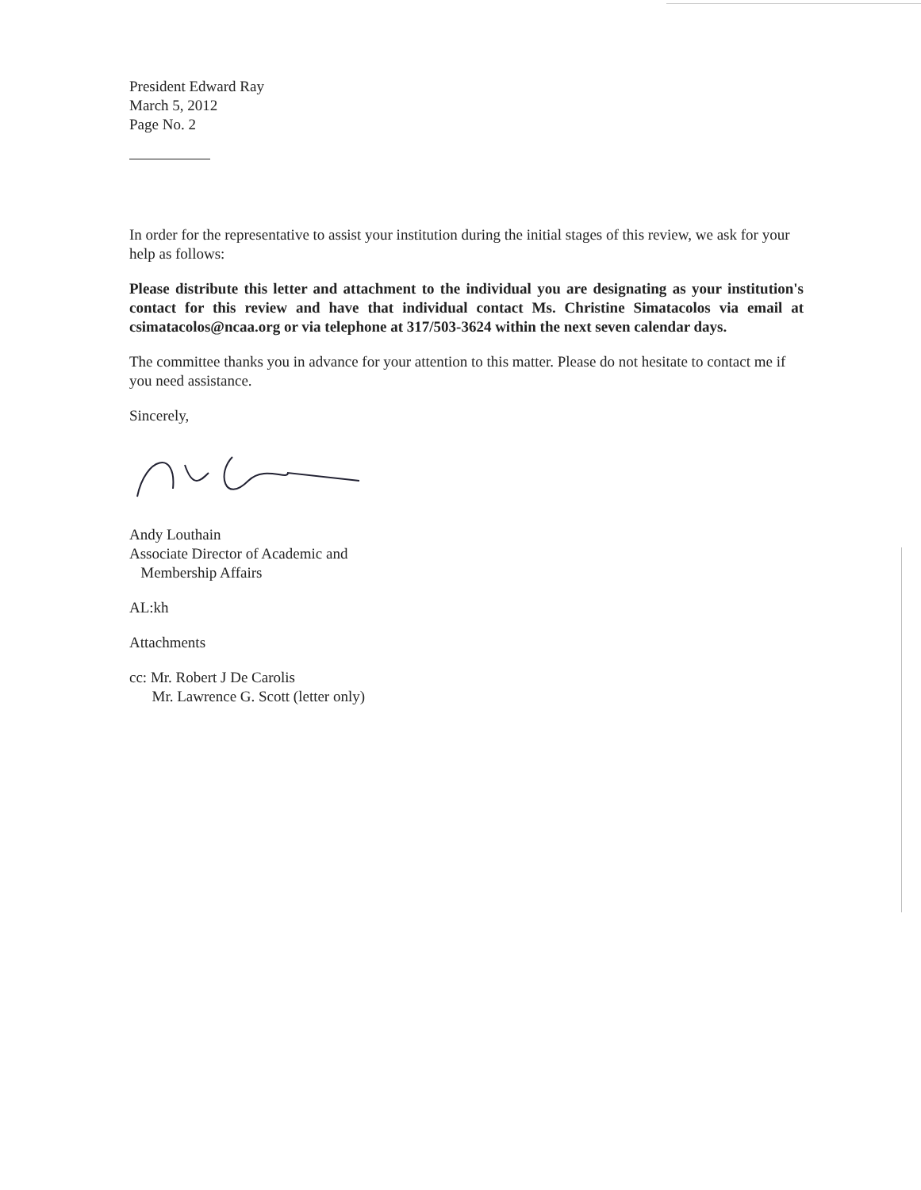President Edward Ray
March 5, 2012
Page No. 2
In order for the representative to assist your institution during the initial stages of this review, we ask for your help as follows:
Please distribute this letter and attachment to the individual you are designating as your institution's contact for this review and have that individual contact Ms. Christine Simatacolos via email at csimatacolos@ncaa.org or via telephone at 317/503-3624 within the next seven calendar days.
The committee thanks you in advance for your attention to this matter. Please do not hesitate to contact me if you need assistance.
Sincerely,
Andy Louthain
Associate Director of Academic and
Membership Affairs
AL:kh
Attachments
cc: Mr. Robert J De Carolis
Mr. Lawrence G. Scott (letter only)